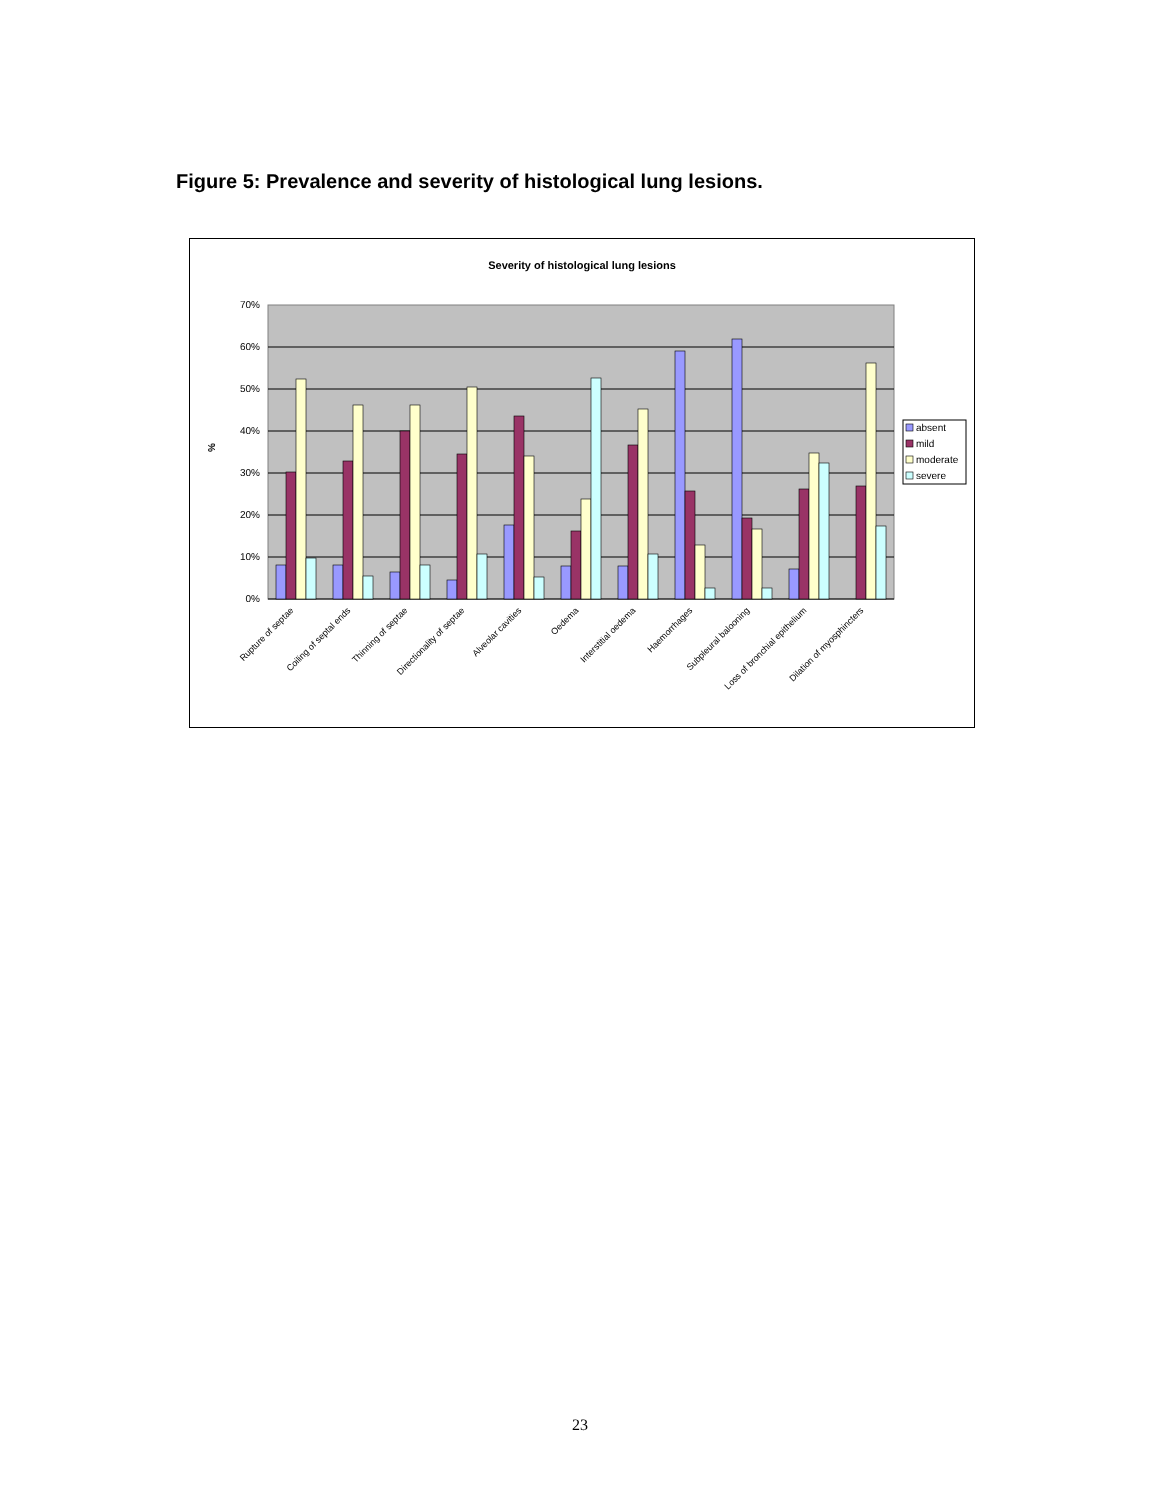Figure 5: Prevalence and severity of histological lung lesions.
Severity of histological lung lesions
70%
60%
50%
40%
30%
20%
10%
0%
%
Rupture of septae
Coiling of septal ends
Thinning of septae
Directionality of septae
Alveolar cavities
Oedema
Interstitial oedema
Haemorrhages
Subpleural balooning
Loss of bronchial epithelium
Dilation of myosphincters
absent
mild
moderate
severe
23